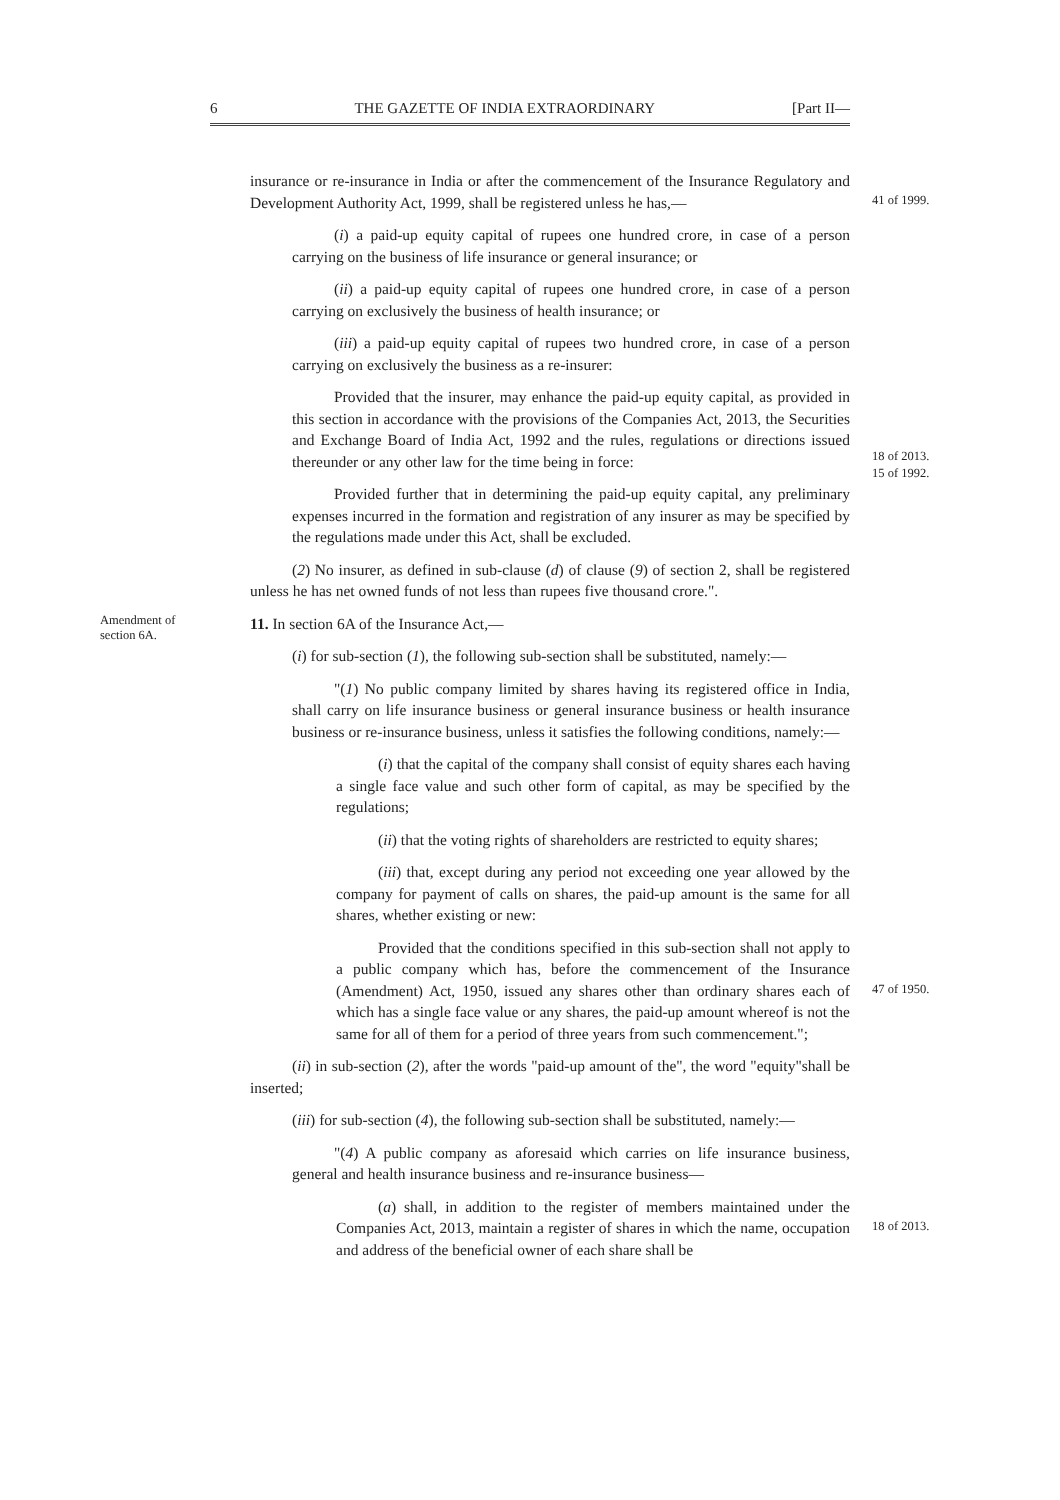6 THE GAZETTE OF INDIA EXTRAORDINARY [Part II—
41 of 1999.
insurance or re-insurance in India or after the commencement of the Insurance Regulatory and Development Authority Act, 1999, shall be registered unless he has,—
(i) a paid-up equity capital of rupees one hundred crore, in case of a person carrying on the business of life insurance or general insurance; or
(ii) a paid-up equity capital of rupees one hundred crore, in case of a person carrying on exclusively the business of health insurance; or
(iii) a paid-up equity capital of rupees two hundred crore, in case of a person carrying on exclusively the business as a re-insurer:
18 of 2013.
15 of 1992.
Provided that the insurer, may enhance the paid-up equity capital, as provided in this section in accordance with the provisions of the Companies Act, 2013, the Securities and Exchange Board of India Act, 1992 and the rules, regulations or directions issued thereunder or any other law for the time being in force:
Provided further that in determining the paid-up equity capital, any preliminary expenses incurred in the formation and registration of any insurer as may be specified by the regulations made under this Act, shall be excluded.
(2) No insurer, as defined in sub-clause (d) of clause (9) of section 2, shall be registered unless he has net owned funds of not less than rupees five thousand crore.".
Amendment of section 6A.
11. In section 6A of the Insurance Act,—
(i) for sub-section (1), the following sub-section shall be substituted, namely:—
"(1) No public company limited by shares having its registered office in India, shall carry on life insurance business or general insurance business or health insurance business or re-insurance business, unless it satisfies the following conditions, namely:—
(i) that the capital of the company shall consist of equity shares each having a single face value and such other form of capital, as may be specified by the regulations;
(ii) that the voting rights of shareholders are restricted to equity shares;
(iii) that, except during any period not exceeding one year allowed by the company for payment of calls on shares, the paid-up amount is the same for all shares, whether existing or new:
47 of 1950.
Provided that the conditions specified in this sub-section shall not apply to a public company which has, before the commencement of the Insurance (Amendment) Act, 1950, issued any shares other than ordinary shares each of which has a single face value or any shares, the paid-up amount whereof is not the same for all of them for a period of three years from such commencement.";
(ii) in sub-section (2), after the words "paid-up amount of the", the word "equity"shall be inserted;
(iii) for sub-section (4), the following sub-section shall be substituted, namely:—
"(4) A public company as aforesaid which carries on life insurance business, general and health insurance business and re-insurance business—
18 of 2013.
(a) shall, in addition to the register of members maintained under the Companies Act, 2013, maintain a register of shares in which the name, occupation and address of the beneficial owner of each share shall be